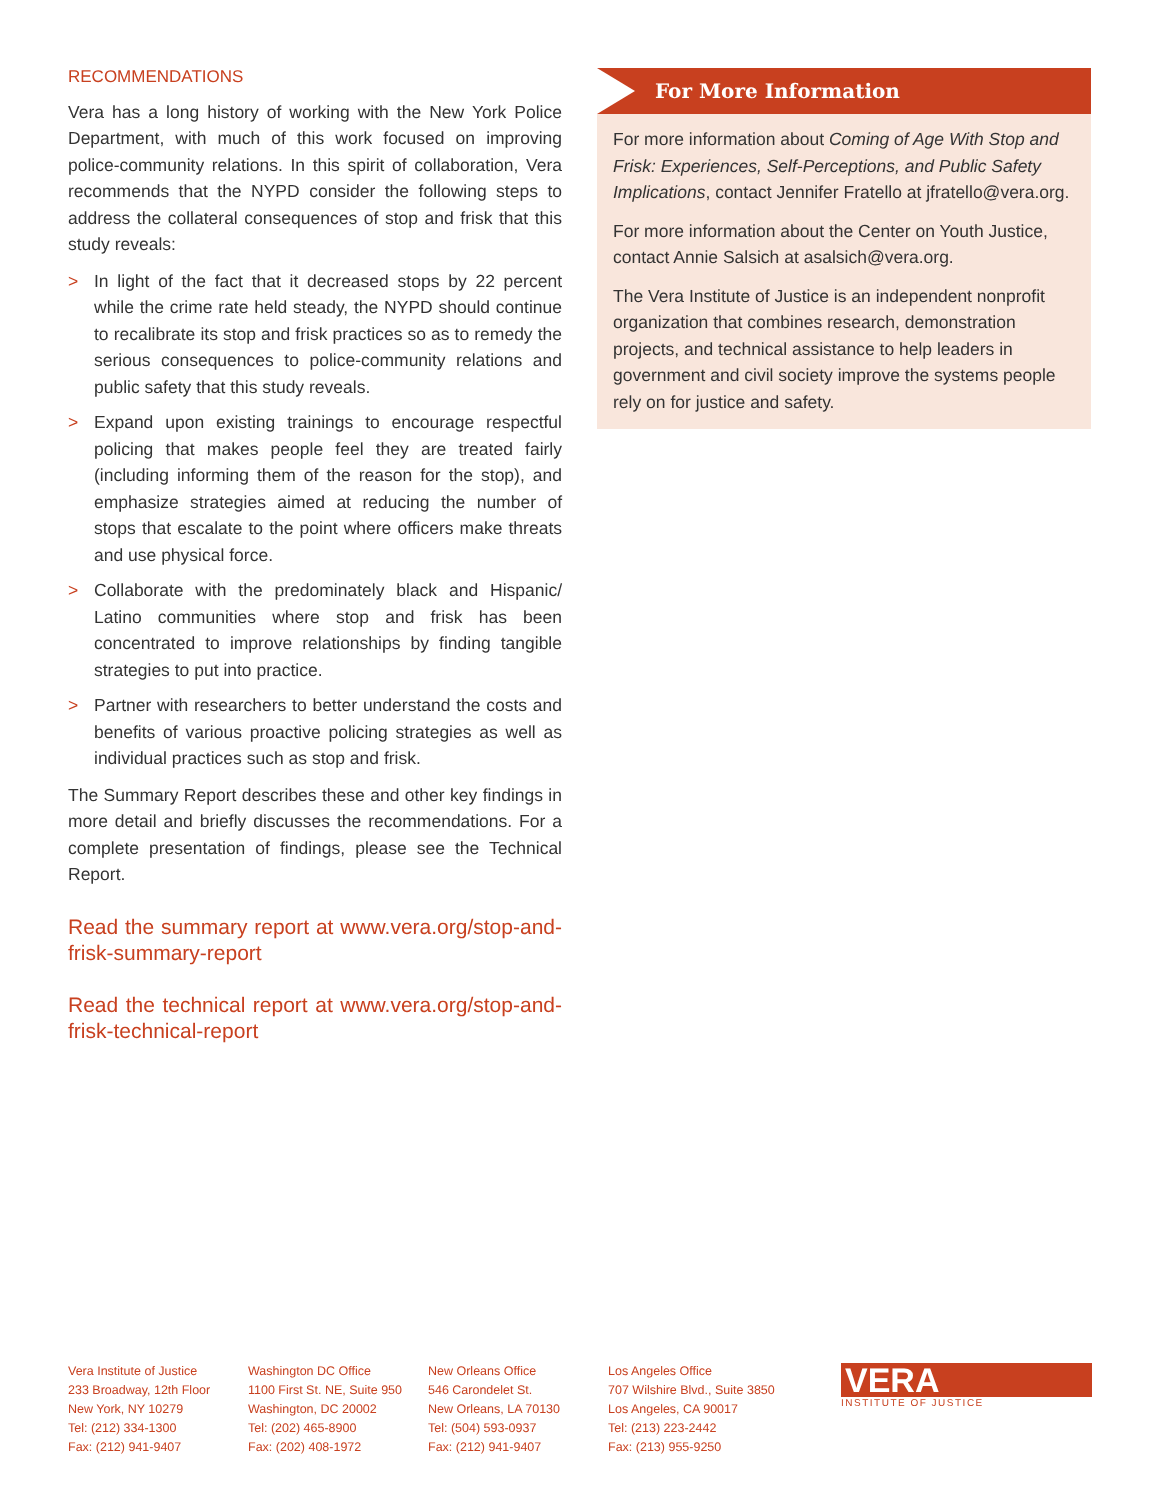RECOMMENDATIONS
Vera has a long history of working with the New York Police Department, with much of this work focused on improving police-community relations. In this spirit of collaboration, Vera recommends that the NYPD consider the following steps to address the collateral consequences of stop and frisk that this study reveals:
> In light of the fact that it decreased stops by 22 percent while the crime rate held steady, the NYPD should continue to recalibrate its stop and frisk practices so as to remedy the serious consequences to police-community relations and public safety that this study reveals.
> Expand upon existing trainings to encourage respectful policing that makes people feel they are treated fairly (including informing them of the reason for the stop), and emphasize strategies aimed at reducing the number of stops that escalate to the point where officers make threats and use physical force.
> Collaborate with the predominately black and Hispanic/ Latino communities where stop and frisk has been concentrated to improve relationships by finding tangible strategies to put into practice.
> Partner with researchers to better understand the costs and benefits of various proactive policing strategies as well as individual practices such as stop and frisk.
The Summary Report describes these and other key findings in more detail and briefly discusses the recommendations. For a complete presentation of findings, please see the Technical Report.
Read the summary report at www.vera.org/stop-and-frisk-summary-report
Read the technical report at www.vera.org/stop-and-frisk-technical-report
For More Information
For more information about Coming of Age With Stop and Frisk: Experiences, Self-Perceptions, and Public Safety Implications, contact Jennifer Fratello at jfratello@vera.org.
For more information about the Center on Youth Justice, contact Annie Salsich at asalsich@vera.org.
The Vera Institute of Justice is an independent nonprofit organization that combines research, demonstration projects, and technical assistance to help leaders in government and civil society improve the systems people rely on for justice and safety.
Vera Institute of Justice
233 Broadway, 12th Floor
New York, NY 10279
Tel: (212) 334-1300
Fax: (212) 941-9407
Washington DC Office
1100 First St. NE, Suite 950
Washington, DC 20002
Tel: (202) 465-8900
Fax: (202) 408-1972
New Orleans Office
546 Carondelet St.
New Orleans, LA 70130
Tel: (504) 593-0937
Fax: (212) 941-9407
Los Angeles Office
707 Wilshire Blvd., Suite 3850
Los Angeles, CA 90017
Tel: (213) 223-2442
Fax: (213) 955-9250
VERA
INSTITUTE OF JUSTICE